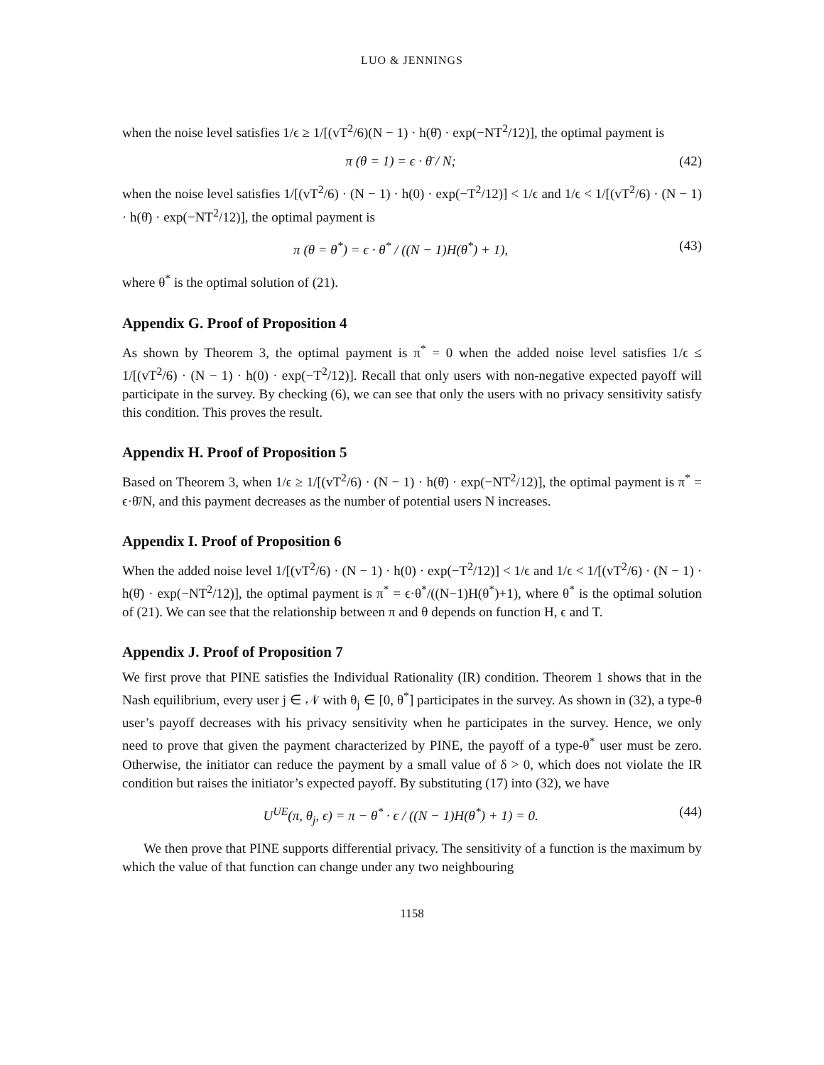LUO & JENNINGS
when the noise level satisfies 1/ϵ ≥ 1/[(vT<sup>2</sup>/6)(N − 1) · h(θ̄) · exp(−NT<sup>2</sup>/12)], the optimal payment is
π (θ = 1) = ϵ · θ̄ / N; (42)
when the noise level satisfies 1/[(vT<sup>2</sup>/6) · (N − 1) · h(0) · exp(−T<sup>2</sup>/12)] < 1/ϵ and 1/ϵ < 1/[(vT<sup>2</sup>/6) · (N − 1) · h(θ̄) · exp(−NT<sup>2</sup>/12)], the optimal payment is
π (θ = θ<sup>*</sup>) = ϵ · θ<sup>*</sup> / ((N − 1)H(θ<sup>*</sup>) + 1), (43)
where θ<sup>*</sup> is the optimal solution of (21).
Appendix G. Proof of Proposition 4
As shown by Theorem 3, the optimal payment is π<sup>*</sup> = 0 when the added noise level satisfies 1/ϵ ≤ 1/[(vT<sup>2</sup>/6) · (N − 1) · h(0) · exp(−T<sup>2</sup>/12)]. Recall that only users with non-negative expected payoff will participate in the survey. By checking (6), we can see that only the users with no privacy sensitivity satisfy this condition. This proves the result.
Appendix H. Proof of Proposition 5
Based on Theorem 3, when 1/ϵ ≥ 1/[(vT<sup>2</sup>/6) · (N − 1) · h(θ̄) · exp(−NT<sup>2</sup>/12)], the optimal payment is π<sup>*</sup> = ϵ·θ̄/N, and this payment decreases as the number of potential users N increases.
Appendix I. Proof of Proposition 6
When the added noise level 1/[(vT<sup>2</sup>/6) · (N − 1) · h(0) · exp(−T<sup>2</sup>/12)] < 1/ϵ and 1/ϵ < 1/[(vT<sup>2</sup>/6) · (N − 1) · h(θ̄) · exp(−NT<sup>2</sup>/12)], the optimal payment is π<sup>*</sup> = ϵ·θ<sup>*</sup>/((N−1)H(θ<sup>*</sup>)+1), where θ<sup>*</sup> is the optimal solution of (21). We can see that the relationship between π and θ depends on function H, ϵ and T.
Appendix J. Proof of Proposition 7
We first prove that PINE satisfies the Individual Rationality (IR) condition. Theorem 1 shows that in the Nash equilibrium, every user j ∈ 𝒩 with θ<sub>j</sub> ∈ [0, θ<sup>*</sup>] participates in the survey. As shown in (32), a type-θ user’s payoff decreases with his privacy sensitivity when he participates in the survey. Hence, we only need to prove that given the payment characterized by PINE, the payoff of a type-θ<sup>*</sup> user must be zero. Otherwise, the initiator can reduce the payment by a small value of δ > 0, which does not violate the IR condition but raises the initiator’s expected payoff. By substituting (17) into (32), we have
U<sup>UE</sup>(π, θ<sub>j</sub>, ϵ) = π − θ<sup>*</sup> · ϵ / ((N − 1)H(θ<sup>*</sup>) + 1) = 0. (44)
We then prove that PINE supports differential privacy. The sensitivity of a function is the maximum by which the value of that function can change under any two neighbouring
1158